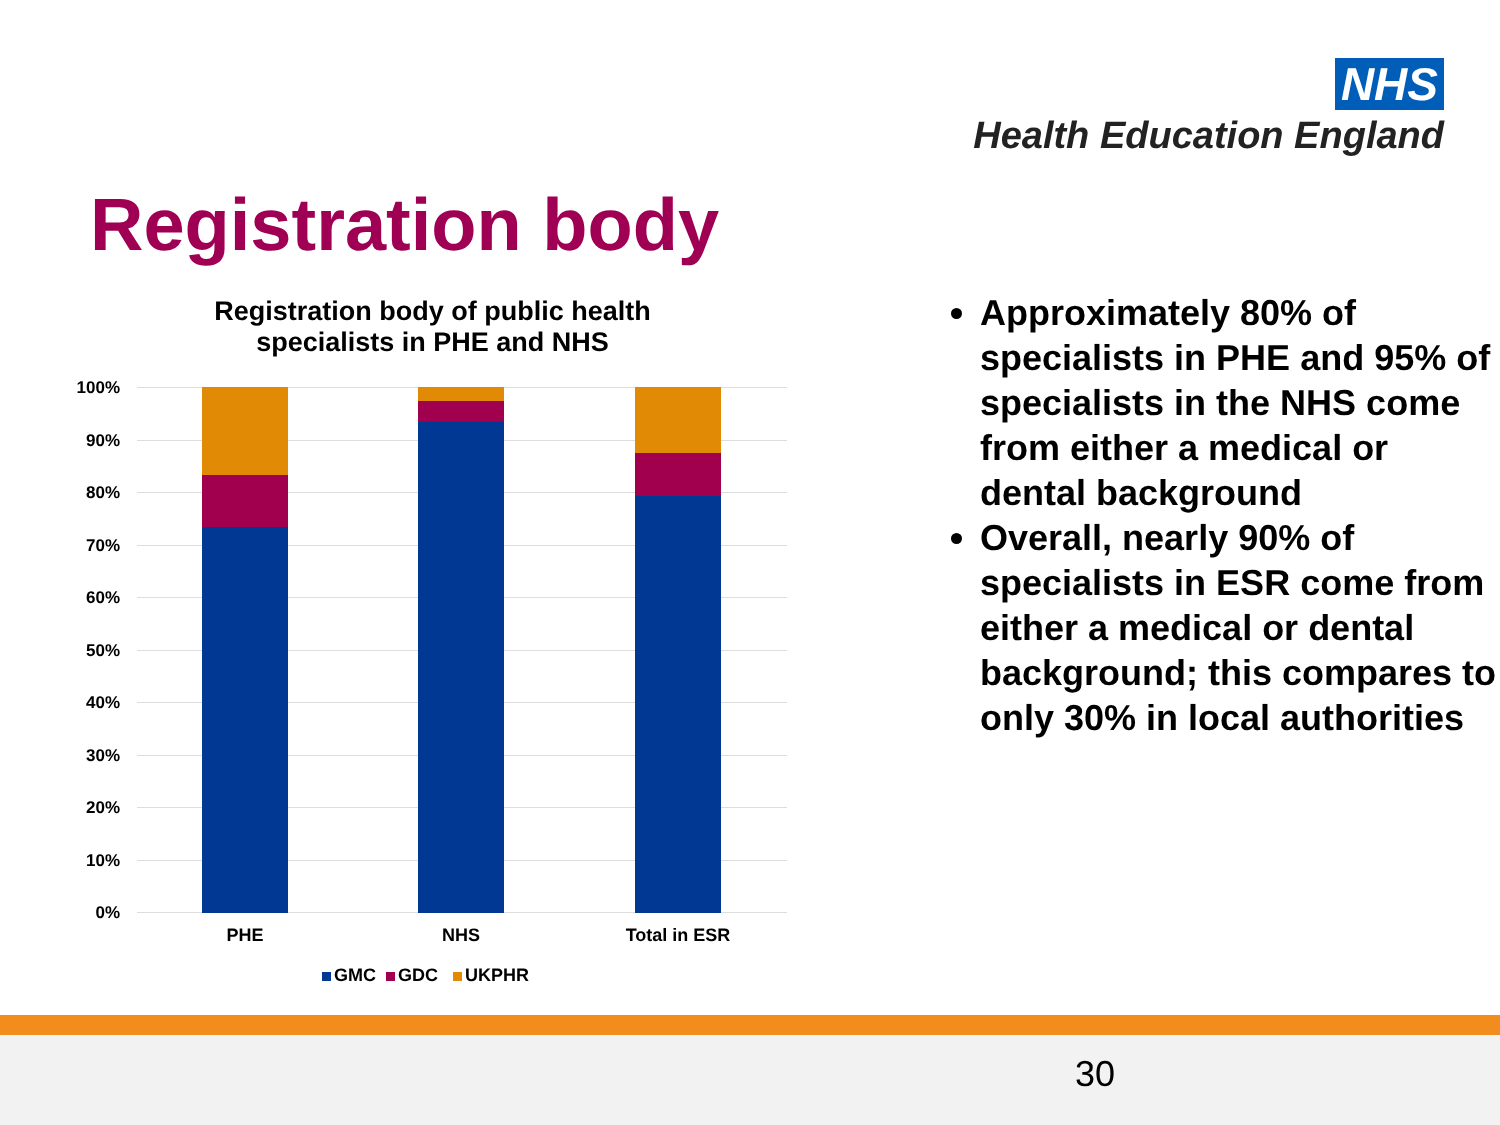NHS
Health Education England
Registration body
Registration body of public health specialists in PHE and NHS
100%
90%
80%
70%
60%
50%
40%
30%
20%
10%
0%
PHE NHS Total in ESR
GMC GDC UKPHR
Approximately 80% of specialists in PHE and 95% of specialists in the NHS come from either a medical or dental background
Overall, nearly 90% of specialists in ESR come from either a medical or dental background; this compares to only 30% in local authorities
30